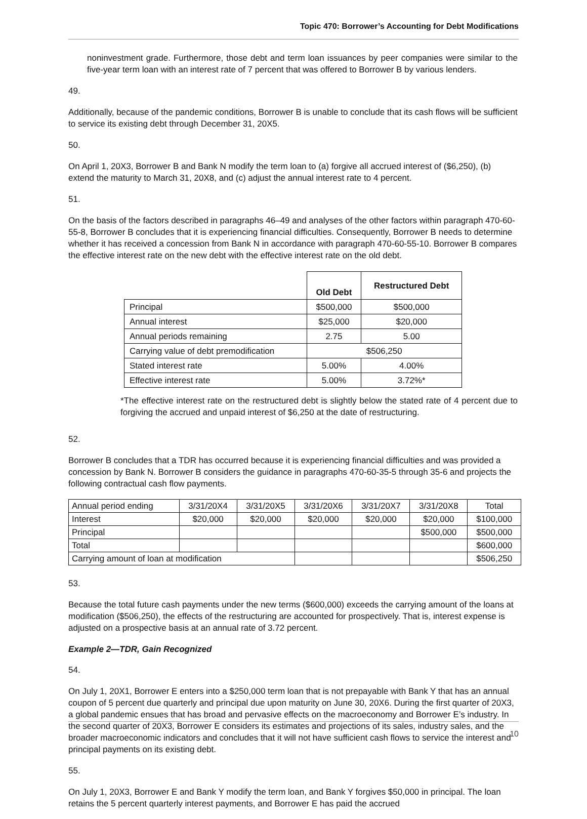Topic 470: Borrower’s Accounting for Debt Modifications
noninvestment grade. Furthermore, those debt and term loan issuances by peer companies were similar to the five-year term loan with an interest rate of 7 percent that was offered to Borrower B by various lenders.
49.
Additionally, because of the pandemic conditions, Borrower B is unable to conclude that its cash flows will be sufficient to service its existing debt through December 31, 20X5.
50.
On April 1, 20X3, Borrower B and Bank N modify the term loan to (a) forgive all accrued interest of ($6,250), (b) extend the maturity to March 31, 20X8, and (c) adjust the annual interest rate to 4 percent.
51.
On the basis of the factors described in paragraphs 46–49 and analyses of the other factors within paragraph 470-60-55-8, Borrower B concludes that it is experiencing financial difficulties. Consequently, Borrower B needs to determine whether it has received a concession from Bank N in accordance with paragraph 470-60-55-10. Borrower B compares the effective interest rate on the new debt with the effective interest rate on the old debt.
| | Old Debt | Restructured Debt |
| --- | --- | --- |
| Principal | $500,000 | $500,000 |
| Annual interest | $25,000 | $20,000 |
| Annual periods remaining | 2.75 | 5.00 |
| Carrying value of debt premodification | $506,250 | |
| Stated interest rate | 5.00% | 4.00% |
| Effective interest rate | 5.00% | 3.72%* |
*The effective interest rate on the restructured debt is slightly below the stated rate of 4 percent due to forgiving the accrued and unpaid interest of $6,250 at the date of restructuring.
52.
Borrower B concludes that a TDR has occurred because it is experiencing financial difficulties and was provided a concession by Bank N. Borrower B considers the guidance in paragraphs 470-60-35-5 through 35-6 and projects the following contractual cash flow payments.
| Annual period ending | 3/31/20X4 | 3/31/20X5 | 3/31/20X6 | 3/31/20X7 | 3/31/20X8 | Total |
| Interest | $20,000 | $20,000 | $20,000 | $20,000 | $20,000 | $100,000 |
| Principal | | | | | $500,000 | $500,000 |
| Total | | | | | | $600,000 |
| Carrying amount of loan at modification | | | | | | $506,250 |
53.
Because the total future cash payments under the new terms ($600,000) exceeds the carrying amount of the loans at modification ($506,250), the effects of the restructuring are accounted for prospectively. That is, interest expense is adjusted on a prospective basis at an annual rate of 3.72 percent.
Example 2—TDR, Gain Recognized
54.
On July 1, 20X1, Borrower E enters into a $250,000 term loan that is not prepayable with Bank Y that has an annual coupon of 5 percent due quarterly and principal due upon maturity on June 30, 20X6. During the first quarter of 20X3, a global pandemic ensues that has broad and pervasive effects on the macroeconomy and Borrower E’s industry. In the second quarter of 20X3, Borrower E considers its estimates and projections of its sales, industry sales, and the broader macroeconomic indicators and concludes that it will not have sufficient cash flows to service the interest and principal payments on its existing debt.
55.
On July 1, 20X3, Borrower E and Bank Y modify the term loan, and Bank Y forgives $50,000 in principal. The loan retains the 5 percent quarterly interest payments, and Borrower E has paid the accrued
10